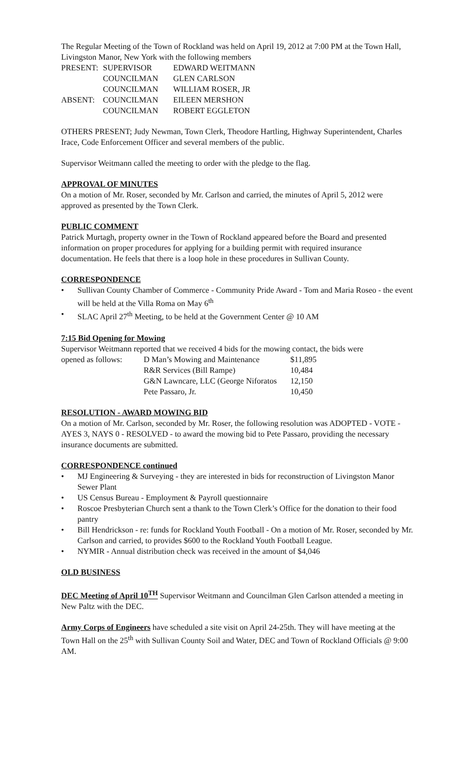The Regular Meeting of the Town of Rockland was held on April 19, 2012 at 7:00 PM at the Town Hall, Livingston Manor, New York with the following members
| PRESENT: | SUPERVISOR | EDWARD WEITMANN |
| | COUNCILMAN | GLEN CARLSON |
| | COUNCILMAN | WILLIAM ROSER, JR |
| ABSENT: | COUNCILMAN | EILEEN MERSHON |
| | COUNCILMAN | ROBERT EGGLETON |
OTHERS PRESENT; Judy Newman, Town Clerk, Theodore Hartling, Highway Superintendent, Charles Irace, Code Enforcement Officer and several members of the public.
Supervisor Weitmann called the meeting to order with the pledge to the flag.
APPROVAL OF MINUTES
On a motion of Mr. Roser, seconded by Mr. Carlson and carried, the minutes of April 5, 2012 were approved as presented by the Town Clerk.
PUBLIC COMMENT
Patrick Murtagh, property owner in the Town of Rockland appeared before the Board and presented information on proper procedures for applying for a building permit with required insurance documentation. He feels that there is a loop hole in these procedures in Sullivan County.
CORRESPONDENCE
• Sullivan County Chamber of Commerce - Community Pride Award - Tom and Maria Roseo - the event will be held at the Villa Roma on May 6<sup>th</sup>
• SLAC April 27<sup>th</sup> Meeting, to be held at the Government Center @ 10 AM
7:15 Bid Opening for Mowing
Supervisor Weitmann reported that we received 4 bids for the mowing contact, the bids were
| opened as follows: | D Man’s Mowing and Maintenance | $11,895 |
| | R&R Services (Bill Rampe) | 10,484 |
| | G&N Lawncare, LLC (George Niforatos | 12,150 |
| | Pete Passaro, Jr. | 10,450 |
RESOLUTION - AWARD MOWING BID
On a motion of Mr. Carlson, seconded by Mr. Roser, the following resolution was ADOPTED - VOTE - AYES 3, NAYS 0 - RESOLVED - to award the mowing bid to Pete Passaro, providing the necessary insurance documents are submitted.
CORRESPONDENCE continued
• MJ Engineering & Surveying - they are interested in bids for reconstruction of Livingston Manor Sewer Plant
• US Census Bureau - Employment & Payroll questionnaire
• Roscoe Presbyterian Church sent a thank to the Town Clerk’s Office for the donation to their food pantry
• Bill Hendrickson - re: funds for Rockland Youth Football - On a motion of Mr. Roser, seconded by Mr. Carlson and carried, to provides $600 to the Rockland Youth Football League.
• NYMIR - Annual distribution check was received in the amount of $4,046
OLD BUSINESS
DEC Meeting of April 10<sup>TH</sup> Supervisor Weitmann and Councilman Glen Carlson attended a meeting in New Paltz with the DEC.
Army Corps of Engineers have scheduled a site visit on April 24-25th. They will have meeting at the Town Hall on the 25<sup>th</sup> with Sullivan County Soil and Water, DEC and Town of Rockland Officials @ 9:00 AM.